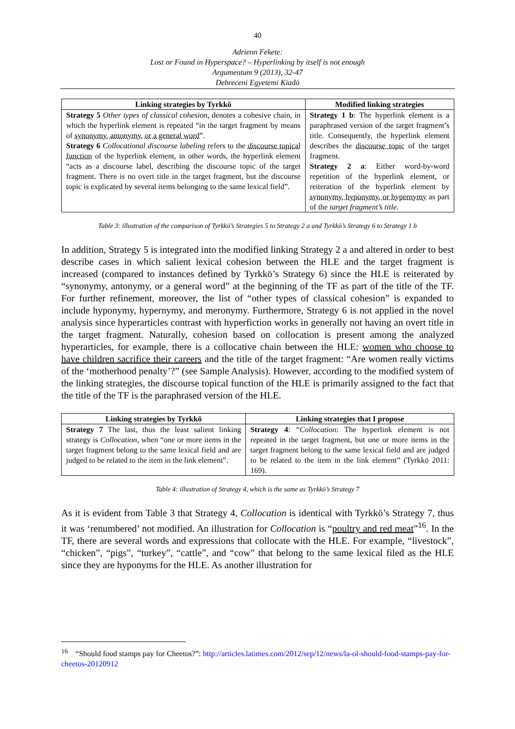40
Adrienn Fekete:
Lost or Found in Hyperspace? – Hyperlinking by itself is not enough
Argumentum 9 (2013), 32-47
Debreceni Egyetemi Kiadó
| Linking strategies by Tyrkkö | Modified linking strategies |
| --- | --- |
| Strategy 5 Other types of classical cohesion , denotes a cohesive chain, in which the hyperlink element is repeated “in the target fragment by means of synonymy, antonymy, or a general word ”. Strategy 6 Collocational discourse labeling refers to the discourse topical function of the hyperlink element, in other words, the hyperlink element “acts as a discourse label, describing the discourse topic of the target fragment. There is no overt title in the target fragment, but the discourse topic is explicated by several items belonging to the same lexical field”. | Strategy 1 b : The hyperlink element is a paraphrased version of the target fragment’s title. Consequently, the hyperlink element describes the discourse topic of the target fragment. Strategy 2 a : Either word-by-word repetition of the hyperlink element, or reiteration of the hyperlink element by synonymy, hyponymy, or hypernymy as part of the target fragment’s title . |
Table 3: illustration of the comparison of Tyrkkö’s Strategies 5 to Strategy 2 a and Tyrkkö’s Strategy 6 to Strategy 1 b
In addition, Strategy 5 is integrated into the modified linking Strategy 2 a and altered in order to best describe cases in which salient lexical cohesion between the HLE and the target fragment is increased (compared to instances defined by Tyrkkö’s Strategy 6) since the HLE is reiterated by “synonymy, antonymy, or a general word” at the beginning of the TF as part of the title of the TF. For further refinement, moreover, the list of “other types of classical cohesion” is expanded to include hyponymy, hypernymy, and meronymy. Furthermore, Strategy 6 is not applied in the novel analysis since hyperarticles contrast with hyperfiction works in generally not having an overt title in the target fragment. Naturally, cohesion based on collocation is present among the analyzed hyperarticles, for example, there is a collocative chain between the HLE: women who choose to have children sacrifice their careers and the title of the target fragment: “Are women really victims of the ‘motherhood penalty’?” (see Sample Analysis). However, according to the modified system of the linking strategies, the discourse topical function of the HLE is primarily assigned to the fact that the title of the TF is the paraphrased version of the HLE.
| Linking strategies by Tyrkkö | Linking strategies that I propose |
| --- | --- |
| Strategy 7 The last, thus the least salient linking strategy is Collocation , when “one or more items in the target fragment belong to the same lexical field and are judged to be related to the item in the link element”. | Strategy 4 : “ Collocation : The hyperlink element is not repeated in the target fragment, but one or more items in the target fragment belong to the same lexical field and are judged to be related to the item in the link element” (Tyrkkö 2011: 169). |
Table 4: illustration of Strategy 4, which is the same as Tyrkkö’s Strategy 7
As it is evident from Table 3 that Strategy 4, Collocation is identical with Tyrkkö’s Strategy 7, thus it was ‘renumbered’ not modified. An illustration for Collocation is “poultry and red meat”<sup>16</sup>. In the TF, there are several words and expressions that collocate with the HLE. For example, “livestock”, “chicken”, “pigs”, “turkey”, “cattle”, and “cow” that belong to the same lexical filed as the HLE since they are hyponyms for the HLE. As another illustration for
<sup>16</sup> “Should food stamps pay for Cheetos?”: http://articles.latimes.com/2012/sep/12/news/la-ol-should-food-stamps-pay-for-cheetos-20120912